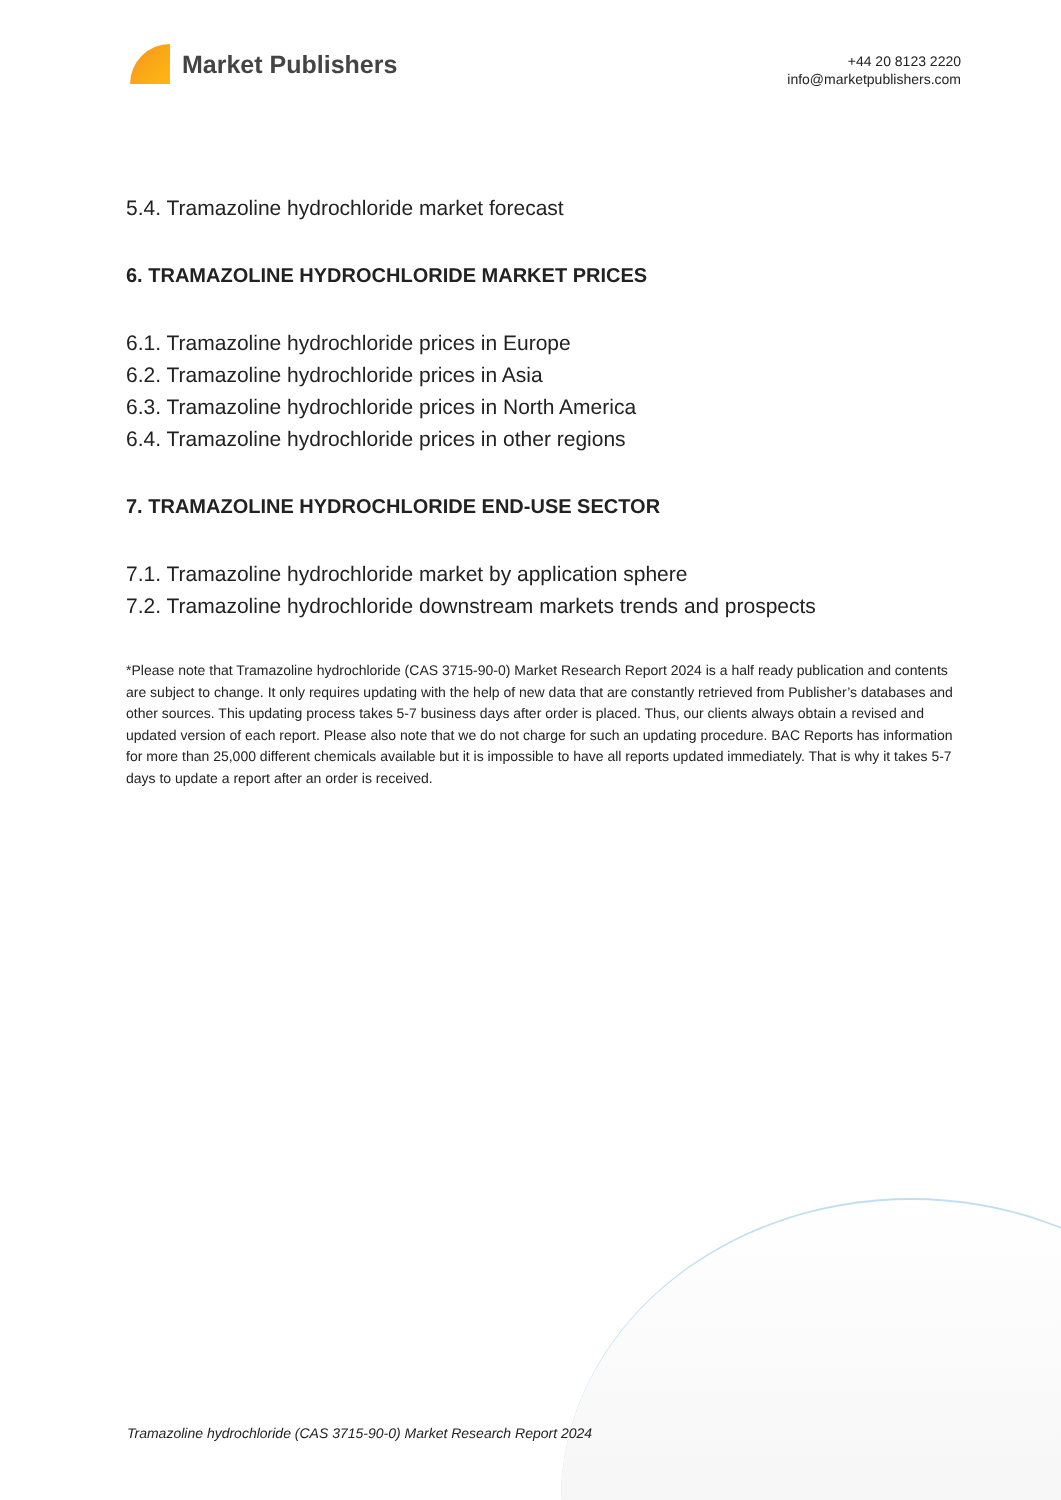Market Publishers
+44 20 8123 2220
info@marketpublishers.com
5.4. Tramazoline hydrochloride market forecast
6. TRAMAZOLINE HYDROCHLORIDE MARKET PRICES
6.1. Tramazoline hydrochloride prices in Europe
6.2. Tramazoline hydrochloride prices in Asia
6.3. Tramazoline hydrochloride prices in North America
6.4. Tramazoline hydrochloride prices in other regions
7. TRAMAZOLINE HYDROCHLORIDE END-USE SECTOR
7.1. Tramazoline hydrochloride market by application sphere
7.2. Tramazoline hydrochloride downstream markets trends and prospects
*Please note that Tramazoline hydrochloride (CAS 3715-90-0) Market Research Report 2024 is a half ready publication and contents are subject to change. It only requires updating with the help of new data that are constantly retrieved from Publisher’s databases and other sources. This updating process takes 5-7 business days after order is placed. Thus, our clients always obtain a revised and updated version of each report. Please also note that we do not charge for such an updating procedure. BAC Reports has information for more than 25,000 different chemicals available but it is impossible to have all reports updated immediately. That is why it takes 5-7 days to update a report after an order is received.
Tramazoline hydrochloride (CAS 3715-90-0) Market Research Report 2024